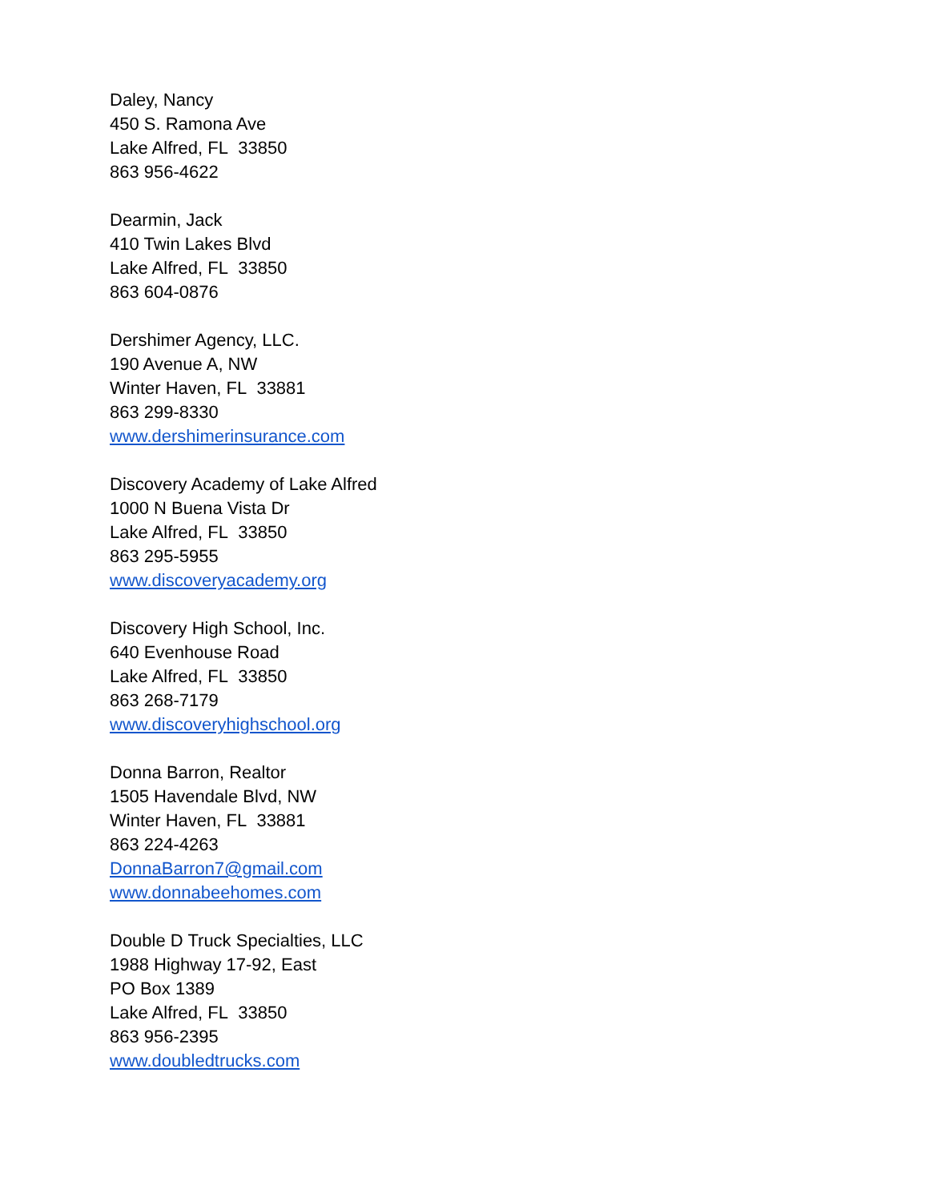Daley, Nancy
450 S. Ramona Ave
Lake Alfred, FL 33850
863 956-4622
Dearmin, Jack
410 Twin Lakes Blvd
Lake Alfred, FL 33850
863 604-0876
Dershimer Agency, LLC.
190 Avenue A, NW
Winter Haven, FL 33881
863 299-8330
www.dershimerinsurance.com
Discovery Academy of Lake Alfred
1000 N Buena Vista Dr
Lake Alfred, FL 33850
863 295-5955
www.discoveryacademy.org
Discovery High School, Inc.
640 Evenhouse Road
Lake Alfred, FL 33850
863 268-7179
www.discoveryhighschool.org
Donna Barron, Realtor
1505 Havendale Blvd, NW
Winter Haven, FL 33881
863 224-4263
DonnaBarron7@gmail.com
www.donnabeehomes.com
Double D Truck Specialties, LLC
1988 Highway 17-92, East
PO Box 1389
Lake Alfred, FL 33850
863 956-2395
www.doubledtrucks.com